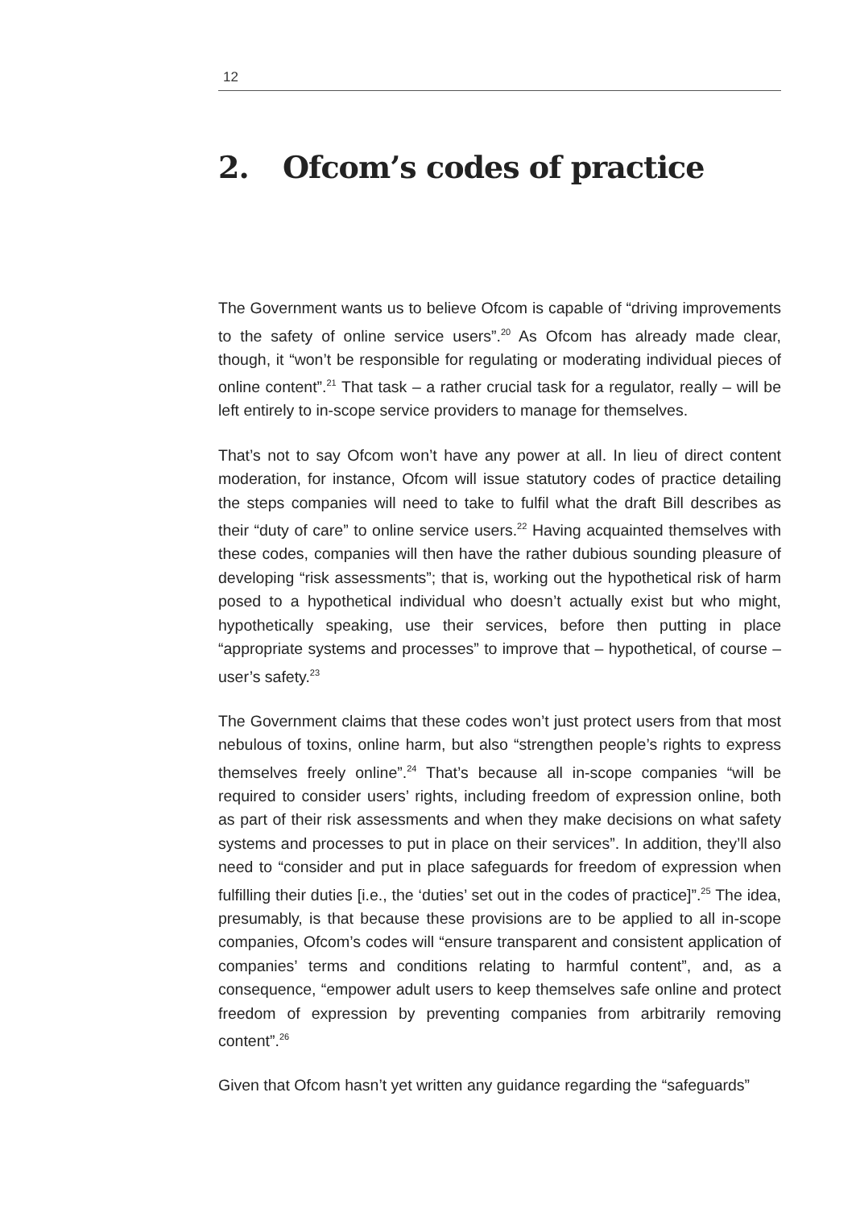12
2. Ofcom’s codes of practice
The Government wants us to believe Ofcom is capable of “driving improvements to the safety of online service users”.<sup>20</sup> As Ofcom has already made clear, though, it “won’t be responsible for regulating or moderating individual pieces of online content”.<sup>21</sup> That task – a rather crucial task for a regulator, really – will be left entirely to in-scope service providers to manage for themselves.
That’s not to say Ofcom won’t have any power at all. In lieu of direct content moderation, for instance, Ofcom will issue statutory codes of practice detailing the steps companies will need to take to fulfil what the draft Bill describes as their “duty of care” to online service users.<sup>22</sup> Having acquainted themselves with these codes, companies will then have the rather dubious sounding pleasure of developing “risk assessments”; that is, working out the hypothetical risk of harm posed to a hypothetical individual who doesn’t actually exist but who might, hypothetically speaking, use their services, before then putting in place “appropriate systems and processes” to improve that – hypothetical, of course – user’s safety.<sup>23</sup>
The Government claims that these codes won’t just protect users from that most nebulous of toxins, online harm, but also “strengthen people’s rights to express themselves freely online”.<sup>24</sup> That’s because all in-scope companies “will be required to consider users’ rights, including freedom of expression online, both as part of their risk assessments and when they make decisions on what safety systems and processes to put in place on their services”. In addition, they’ll also need to “consider and put in place safeguards for freedom of expression when fulfilling their duties [i.e., the ‘duties’ set out in the codes of practice]”.<sup>25</sup> The idea, presumably, is that because these provisions are to be applied to all in-scope companies, Ofcom’s codes will “ensure transparent and consistent application of companies’ terms and conditions relating to harmful content”, and, as a consequence, “empower adult users to keep themselves safe online and protect freedom of expression by preventing companies from arbitrarily removing content”.<sup>26</sup>
Given that Ofcom hasn’t yet written any guidance regarding the “safeguards”